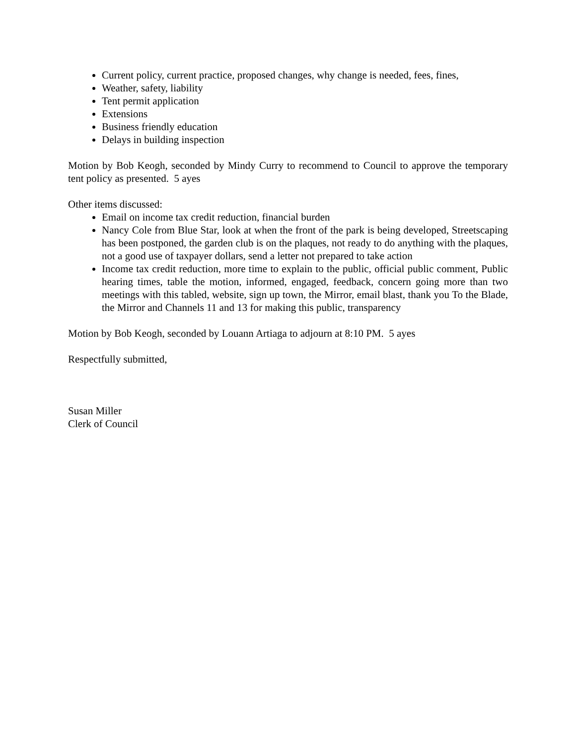Current policy, current practice, proposed changes, why change is needed, fees, fines,
Weather, safety, liability
Tent permit application
Extensions
Business friendly education
Delays in building inspection
Motion by Bob Keogh, seconded by Mindy Curry to recommend to Council to approve the temporary tent policy as presented. 5 ayes
Other items discussed:
Email on income tax credit reduction, financial burden
Nancy Cole from Blue Star, look at when the front of the park is being developed, Streetscaping has been postponed, the garden club is on the plaques, not ready to do anything with the plaques, not a good use of taxpayer dollars, send a letter not prepared to take action
Income tax credit reduction, more time to explain to the public, official public comment, Public hearing times, table the motion, informed, engaged, feedback, concern going more than two meetings with this tabled, website, sign up town, the Mirror, email blast, thank you To the Blade, the Mirror and Channels 11 and 13 for making this public, transparency
Motion by Bob Keogh, seconded by Louann Artiaga to adjourn at 8:10 PM. 5 ayes
Respectfully submitted,
Susan Miller
Clerk of Council